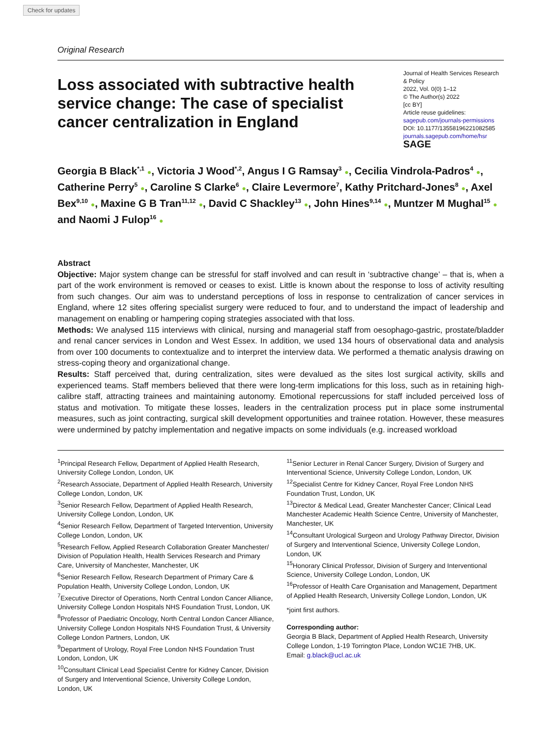Check for updates
Original Research
Loss associated with subtractive health service change: The case of specialist cancer centralization in England
Journal of Health Services Research & Policy
2022, Vol. 0(0) 1–12
© The Author(s) 2022
[cc BY]
Article reuse guidelines:
sagepub.com/journals-permissions
DOI: 10.1177/13558196221082585
journals.sagepub.com/home/hsr
SAGE
Georgia B Black<sup>*,1</sup> ●, Victoria J Wood<sup>*,2</sup>, Angus I G Ramsay<sup>3</sup> ●, Cecilia Vindrola-Padros<sup>4</sup> ●, Catherine Perry<sup>5</sup> ●, Caroline S Clarke<sup>6</sup> ●, Claire Levermore<sup>7</sup>, Kathy Pritchard-Jones<sup>8</sup> ●, Axel Bex<sup>9,10</sup> ●, Maxine G B Tran<sup>11,12</sup> ●, David C Shackley<sup>13</sup> ●, John Hines<sup>9,14</sup> ●, Muntzer M Mughal<sup>15</sup> ● and Naomi J Fulop<sup>16</sup> ●
Abstract
Objective: Major system change can be stressful for staff involved and can result in ‘subtractive change’ – that is, when a part of the work environment is removed or ceases to exist. Little is known about the response to loss of activity resulting from such changes. Our aim was to understand perceptions of loss in response to centralization of cancer services in England, where 12 sites offering specialist surgery were reduced to four, and to understand the impact of leadership and management on enabling or hampering coping strategies associated with that loss.
Methods: We analysed 115 interviews with clinical, nursing and managerial staff from oesophago-gastric, prostate/bladder and renal cancer services in London and West Essex. In addition, we used 134 hours of observational data and analysis from over 100 documents to contextualize and to interpret the interview data. We performed a thematic analysis drawing on stress-coping theory and organizational change.
Results: Staff perceived that, during centralization, sites were devalued as the sites lost surgical activity, skills and experienced teams. Staff members believed that there were long-term implications for this loss, such as in retaining high-calibre staff, attracting trainees and maintaining autonomy. Emotional repercussions for staff included perceived loss of status and motivation. To mitigate these losses, leaders in the centralization process put in place some instrumental measures, such as joint contracting, surgical skill development opportunities and trainee rotation. However, these measures were undermined by patchy implementation and negative impacts on some individuals (e.g. increased workload
<sup>1</sup> Principal Research Fellow, Department of Applied Health Research, University College London, London, UK
<sup>2</sup> Research Associate, Department of Applied Health Research, University College London, London, UK
<sup>3</sup> Senior Research Fellow, Department of Applied Health Research, University College London, London, UK
<sup>4</sup> Senior Research Fellow, Department of Targeted Intervention, University College London, London, UK
<sup>5</sup> Research Fellow, Applied Research Collaboration Greater Manchester/ Division of Population Health, Health Services Research and Primary Care, University of Manchester, Manchester, UK
<sup>6</sup> Senior Research Fellow, Research Department of Primary Care & Population Health, University College London, London, UK
<sup>7</sup> Executive Director of Operations, North Central London Cancer Alliance, University College London Hospitals NHS Foundation Trust, London, UK
<sup>8</sup> Professor of Paediatric Oncology, North Central London Cancer Alliance, University College London Hospitals NHS Foundation Trust, & University College London Partners, London, UK
<sup>9</sup> Department of Urology, Royal Free London NHS Foundation Trust London, London, UK
<sup>10</sup> Consultant Clinical Lead Specialist Centre for Kidney Cancer, Division of Surgery and Interventional Science, University College London, London, UK
<sup>11</sup> Senior Lecturer in Renal Cancer Surgery, Division of Surgery and Interventional Science, University College London, London, UK
<sup>12</sup> Specialist Centre for Kidney Cancer, Royal Free London NHS Foundation Trust, London, UK
<sup>13</sup> Director & Medical Lead, Greater Manchester Cancer; Clinical Lead Manchester Academic Health Science Centre, University of Manchester, Manchester, UK
<sup>14</sup> Consultant Urological Surgeon and Urology Pathway Director, Division of Surgery and Interventional Science, University College London, London, UK
<sup>15</sup> Honorary Clinical Professor, Division of Surgery and Interventional Science, University College London, London, UK
<sup>16</sup> Professor of Health Care Organisation and Management, Department of Applied Health Research, University College London, London, UK
*joint first authors.
Corresponding author:
Georgia B Black, Department of Applied Health Research, University College London, 1-19 Torrington Place, London WC1E 7HB, UK.
Email: g.black@ucl.ac.uk